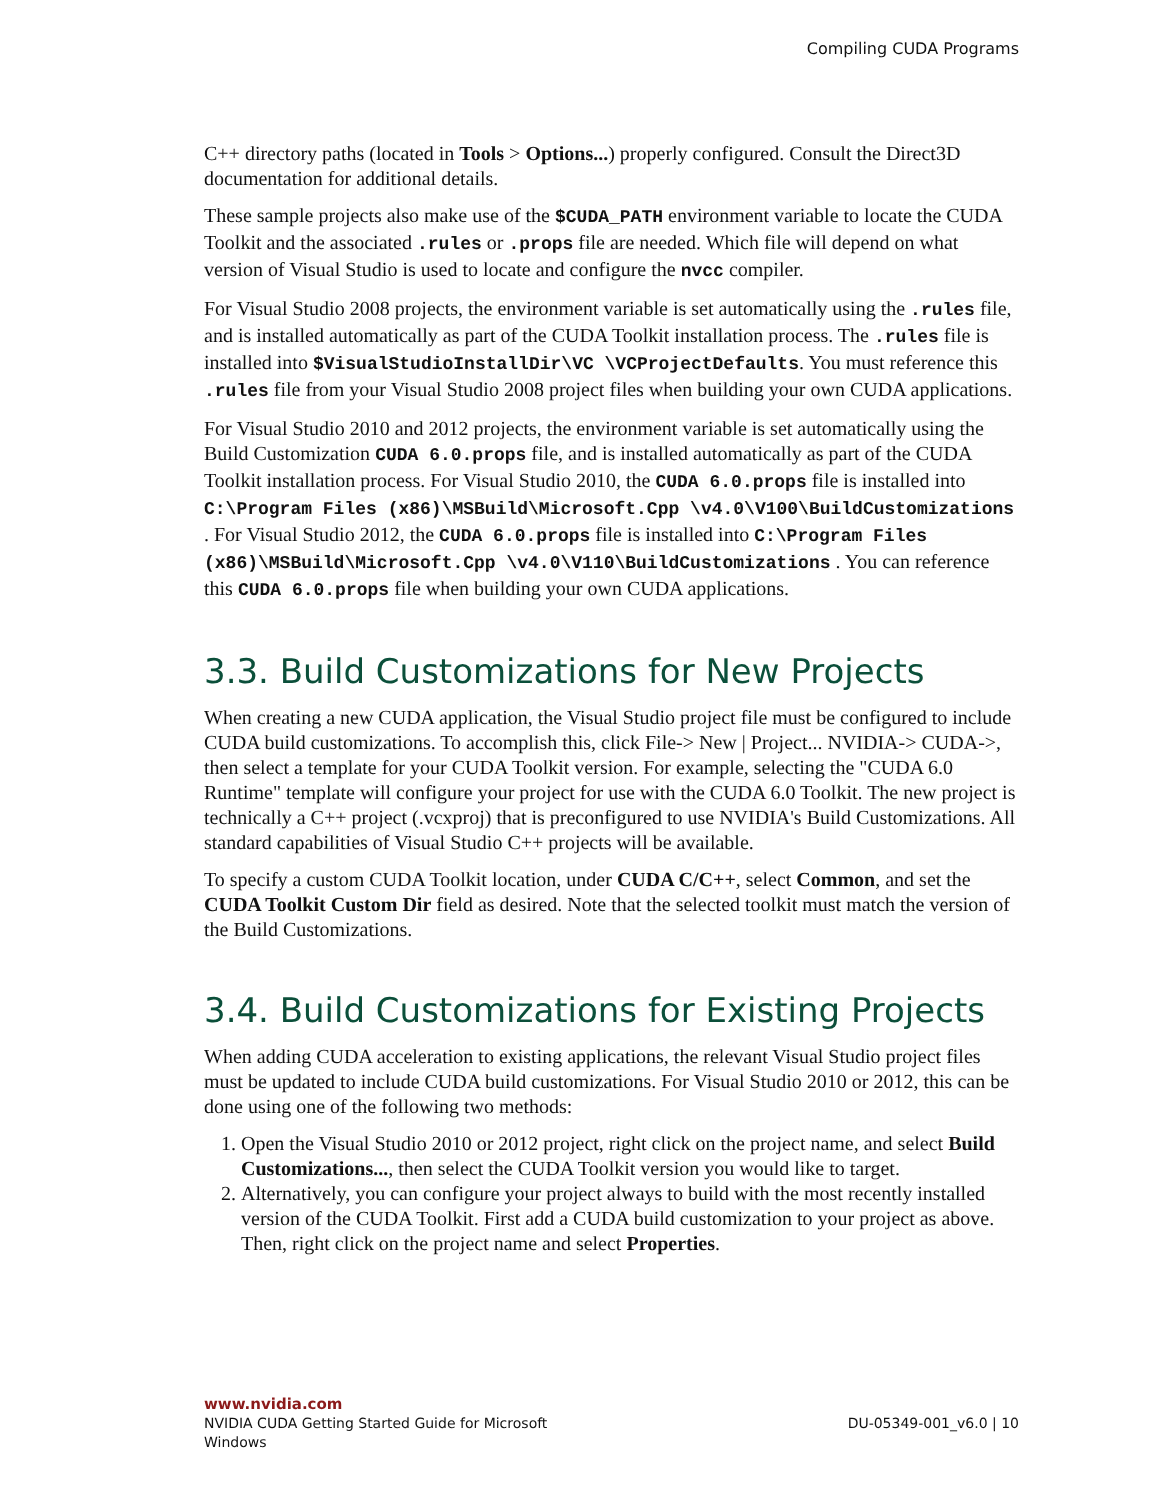Compiling CUDA Programs
C++ directory paths (located in Tools > Options...) properly configured. Consult the Direct3D documentation for additional details.
These sample projects also make use of the $CUDA_PATH environment variable to locate the CUDA Toolkit and the associated .rules or .props file are needed. Which file will depend on what version of Visual Studio is used to locate and configure the nvcc compiler.
For Visual Studio 2008 projects, the environment variable is set automatically using the .rules file, and is installed automatically as part of the CUDA Toolkit installation process. The .rules file is installed into $VisualStudioInstallDir\VC \VCProjectDefaults. You must reference this .rules file from your Visual Studio 2008 project files when building your own CUDA applications.
For Visual Studio 2010 and 2012 projects, the environment variable is set automatically using the Build Customization CUDA 6.0.props file, and is installed automatically as part of the CUDA Toolkit installation process. For Visual Studio 2010, the CUDA 6.0.props file is installed into C:\Program Files (x86)\MSBuild\Microsoft.Cpp \v4.0\V100\BuildCustomizations . For Visual Studio 2012, the CUDA 6.0.props file is installed into C:\Program Files (x86)\MSBuild\Microsoft.Cpp \v4.0\V110\BuildCustomizations . You can reference this CUDA 6.0.props file when building your own CUDA applications.
3.3. Build Customizations for New Projects
When creating a new CUDA application, the Visual Studio project file must be configured to include CUDA build customizations. To accomplish this, click File-> New | Project... NVIDIA-> CUDA->, then select a template for your CUDA Toolkit version. For example, selecting the "CUDA 6.0 Runtime" template will configure your project for use with the CUDA 6.0 Toolkit. The new project is technically a C++ project (.vcxproj) that is preconfigured to use NVIDIA's Build Customizations. All standard capabilities of Visual Studio C++ projects will be available.
To specify a custom CUDA Toolkit location, under CUDA C/C++, select Common, and set the CUDA Toolkit Custom Dir field as desired. Note that the selected toolkit must match the version of the Build Customizations.
3.4. Build Customizations for Existing Projects
When adding CUDA acceleration to existing applications, the relevant Visual Studio project files must be updated to include CUDA build customizations. For Visual Studio 2010 or 2012, this can be done using one of the following two methods:
1. Open the Visual Studio 2010 or 2012 project, right click on the project name, and select Build Customizations..., then select the CUDA Toolkit version you would like to target.
2. Alternatively, you can configure your project always to build with the most recently installed version of the CUDA Toolkit. First add a CUDA build customization to your project as above. Then, right click on the project name and select Properties.
www.nvidia.com
NVIDIA CUDA Getting Started Guide for Microsoft
Windows
DU-05349-001_v6.0 | 10